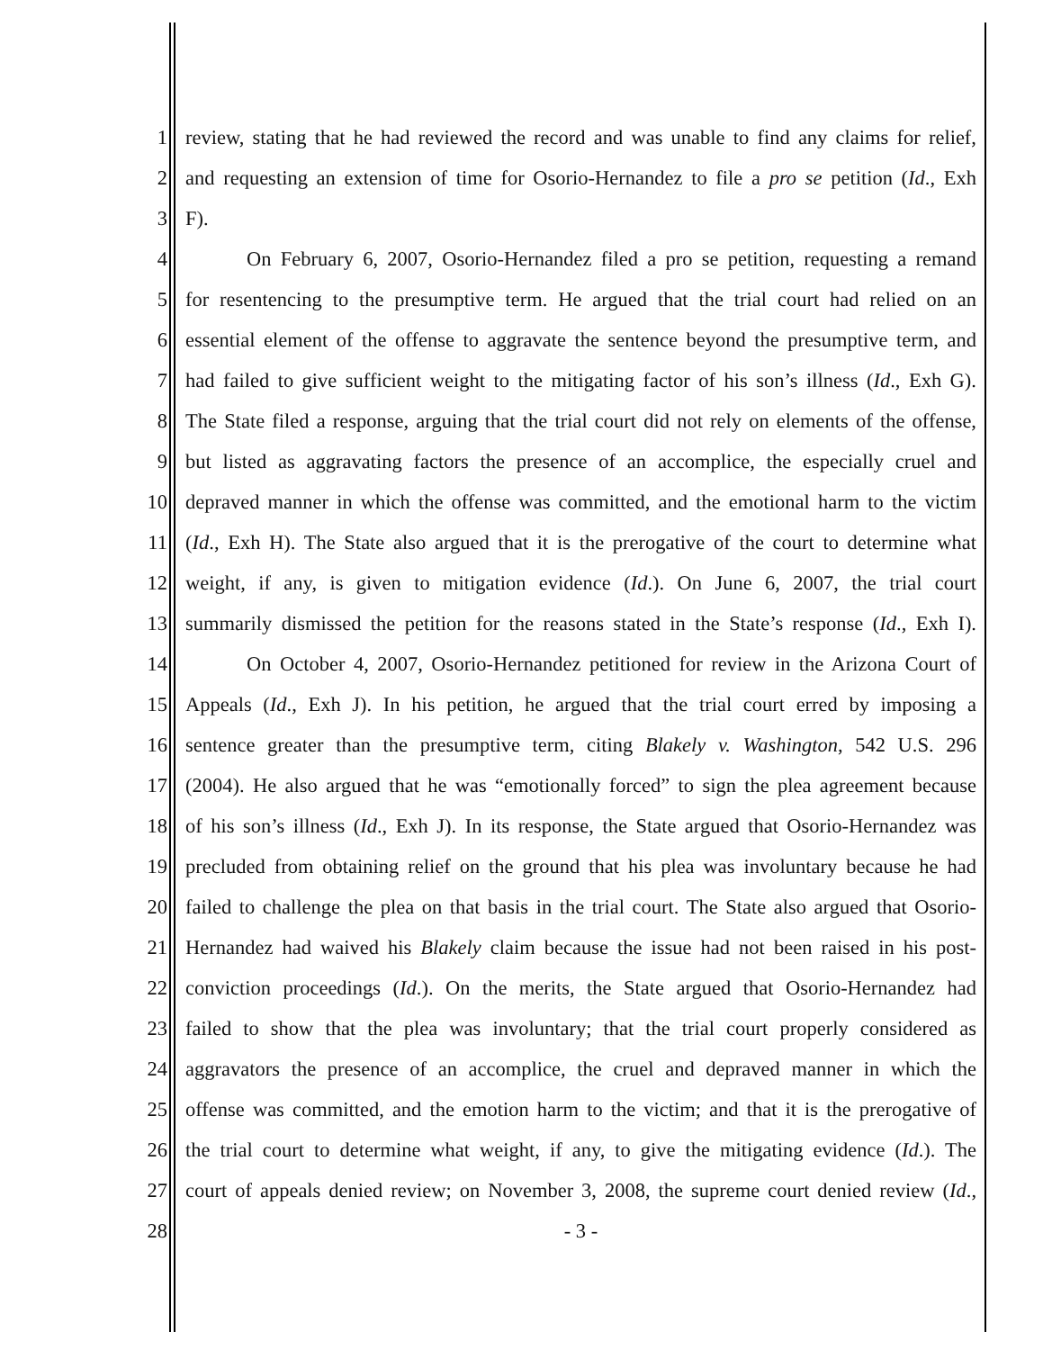1 review, stating that he had reviewed the record and was unable to find any claims for relief,
2 and requesting an extension of time for Osorio-Hernandez to file a pro se petition (Id., Exh
3 F).
4 On February 6, 2007, Osorio-Hernandez filed a pro se petition, requesting a remand
5 for resentencing to the presumptive term. He argued that the trial court had relied on an
6 essential element of the offense to aggravate the sentence beyond the presumptive term, and
7 had failed to give sufficient weight to the mitigating factor of his son’s illness (Id., Exh G).
8 The State filed a response, arguing that the trial court did not rely on elements of the offense,
9 but listed as aggravating factors the presence of an accomplice, the especially cruel and
10 depraved manner in which the offense was committed, and the emotional harm to the victim
11 (Id., Exh H). The State also argued that it is the prerogative of the court to determine what
12 weight, if any, is given to mitigation evidence (Id.). On June 6, 2007, the trial court
13 summarily dismissed the petition for the reasons stated in the State’s response (Id., Exh I).
14 On October 4, 2007, Osorio-Hernandez petitioned for review in the Arizona Court of
15 Appeals (Id., Exh J). In his petition, he argued that the trial court erred by imposing a
16 sentence greater than the presumptive term, citing Blakely v. Washington, 542 U.S. 296
17 (2004). He also argued that he was “emotionally forced” to sign the plea agreement because
18 of his son’s illness (Id., Exh J). In its response, the State argued that Osorio-Hernandez was
19 precluded from obtaining relief on the ground that his plea was involuntary because he had
20 failed to challenge the plea on that basis in the trial court. The State also argued that Osorio-
21 Hernandez had waived his Blakely claim because the issue had not been raised in his post-
22 conviction proceedings (Id.). On the merits, the State argued that Osorio-Hernandez had
23 failed to show that the plea was involuntary; that the trial court properly considered as
24 aggravators the presence of an accomplice, the cruel and depraved manner in which the
25 offense was committed, and the emotion harm to the victim; and that it is the prerogative of
26 the trial court to determine what weight, if any, to give the mitigating evidence (Id.). The
27 court of appeals denied review; on November 3, 2008, the supreme court denied review (Id.,
28 - 3 -